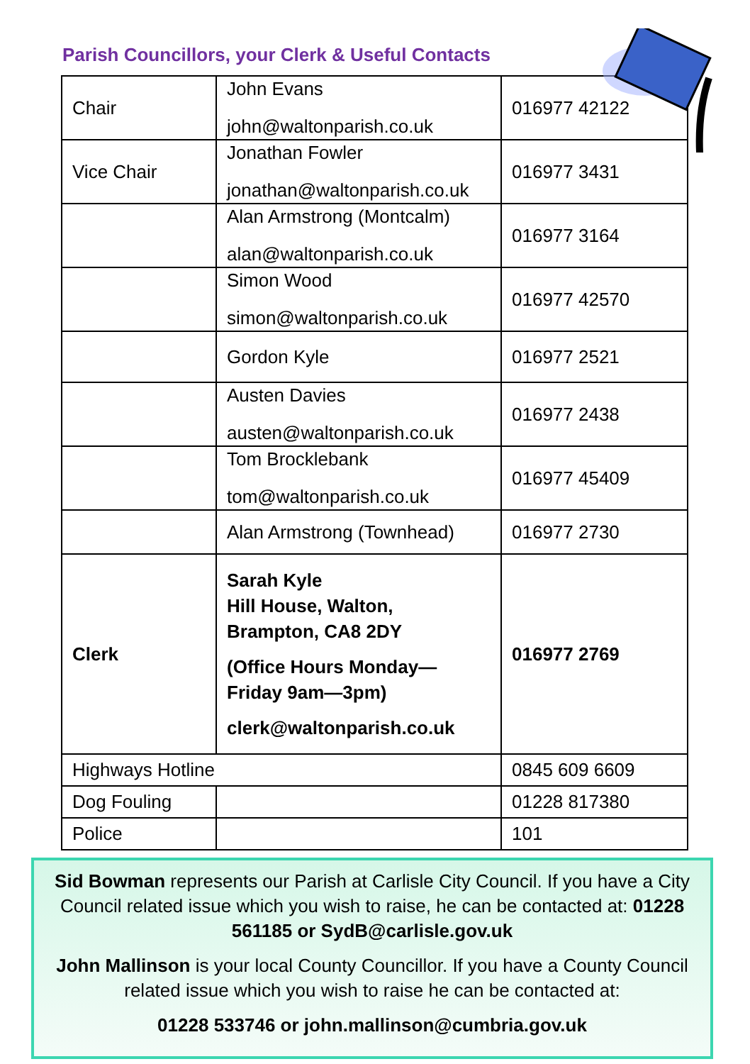Parish Councillors, your Clerk & Useful Contacts
| Chair | John Evans john@waltonparish.co.uk | 016977 42122 |
| Vice Chair | Jonathan Fowler jonathan@waltonparish.co.uk | 016977 3431 |
| | Alan Armstrong (Montcalm) alan@waltonparish.co.uk | 016977 3164 |
| | Simon Wood simon@waltonparish.co.uk | 016977 42570 |
| | Gordon Kyle | 016977 2521 |
| | Austen Davies austen@waltonparish.co.uk | 016977 2438 |
| | Tom Brocklebank tom@waltonparish.co.uk | 016977 45409 |
| | Alan Armstrong (Townhead) | 016977 2730 |
| Clerk | Sarah Kyle Hill House, Walton, Brampton, CA8 2DY (Office Hours Monday— Friday 9am—3pm) clerk@waltonparish.co.uk | 016977 2769 |
| Highways Hotline | | 0845 609 6609 |
| Dog Fouling | | 01228 817380 |
| Police | | 101 |
Sid Bowman represents our Parish at Carlisle City Council. If you have a City Council related issue which you wish to raise, he can be contacted at: 01228 561185 or SydB@carlisle.gov.uk
John Mallinson is your local County Councillor. If you have a County Council related issue which you wish to raise he can be contacted at:
01228 533746 or john.mallinson@cumbria.gov.uk